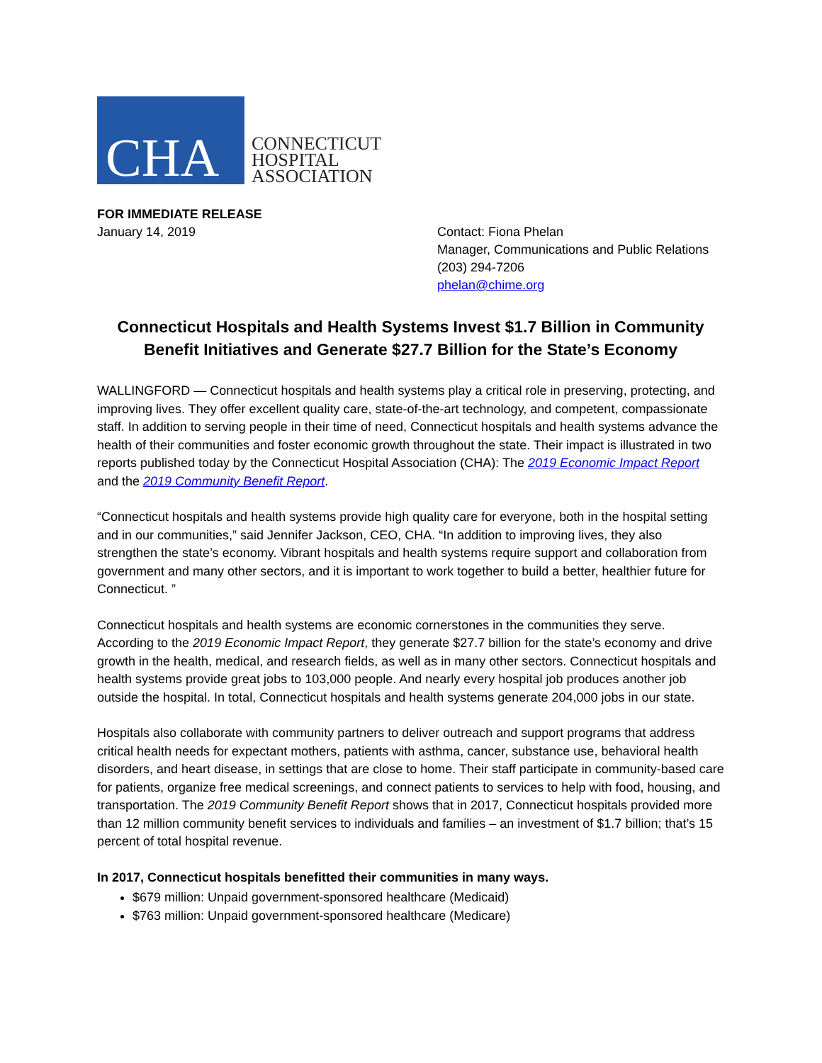CHA
CONNECTICUT
HOSPITAL
ASSOCIATION
FOR IMMEDIATE RELEASE
January 14, 2019
Contact: Fiona Phelan
Manager, Communications and Public Relations
(203) 294-7206
phelan@chime.org
Connecticut Hospitals and Health Systems Invest $1.7 Billion in Community Benefit Initiatives and Generate $27.7 Billion for the State’s Economy
WALLINGFORD — Connecticut hospitals and health systems play a critical role in preserving, protecting, and improving lives. They offer excellent quality care, state-of-the-art technology, and competent, compassionate staff. In addition to serving people in their time of need, Connecticut hospitals and health systems advance the health of their communities and foster economic growth throughout the state. Their impact is illustrated in two reports published today by the Connecticut Hospital Association (CHA): The 2019 Economic Impact Report and the 2019 Community Benefit Report.
“Connecticut hospitals and health systems provide high quality care for everyone, both in the hospital setting and in our communities,” said Jennifer Jackson, CEO, CHA. “In addition to improving lives, they also strengthen the state’s economy. Vibrant hospitals and health systems require support and collaboration from government and many other sectors, and it is important to work together to build a better, healthier future for Connecticut. ”
Connecticut hospitals and health systems are economic cornerstones in the communities they serve. According to the 2019 Economic Impact Report, they generate $27.7 billion for the state’s economy and drive growth in the health, medical, and research fields, as well as in many other sectors. Connecticut hospitals and health systems provide great jobs to 103,000 people. And nearly every hospital job produces another job outside the hospital. In total, Connecticut hospitals and health systems generate 204,000 jobs in our state.
Hospitals also collaborate with community partners to deliver outreach and support programs that address critical health needs for expectant mothers, patients with asthma, cancer, substance use, behavioral health disorders, and heart disease, in settings that are close to home. Their staff participate in community-based care for patients, organize free medical screenings, and connect patients to services to help with food, housing, and transportation. The 2019 Community Benefit Report shows that in 2017, Connecticut hospitals provided more than 12 million community benefit services to individuals and families – an investment of $1.7 billion; that’s 15 percent of total hospital revenue.
In 2017, Connecticut hospitals benefitted their communities in many ways.
$679 million: Unpaid government-sponsored healthcare (Medicaid)
$763 million: Unpaid government-sponsored healthcare (Medicare)